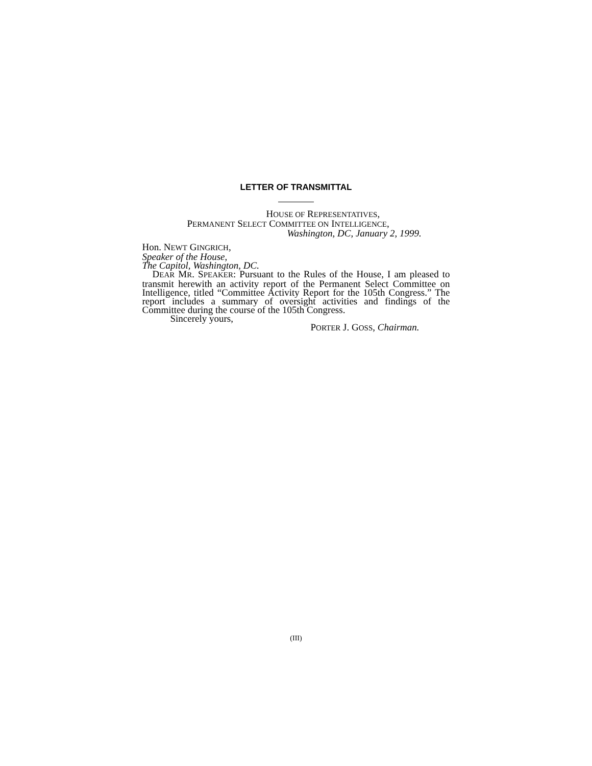LETTER OF TRANSMITTAL
HOUSE OF REPRESENTATIVES,
PERMANENT SELECT COMMITTEE ON INTELLIGENCE,
Washington, DC, January 2, 1999.
Hon. NEWT GINGRICH,
Speaker of the House,
The Capitol, Washington, DC.
DEAR MR. SPEAKER: Pursuant to the Rules of the House, I am pleased to transmit herewith an activity report of the Permanent Select Committee on Intelligence, titled “Committee Activity Report for the 105th Congress.” The report includes a summary of oversight activities and findings of the Committee during the course of the 105th Congress.
Sincerely yours,
PORTER J. GOSS, Chairman.
(III)